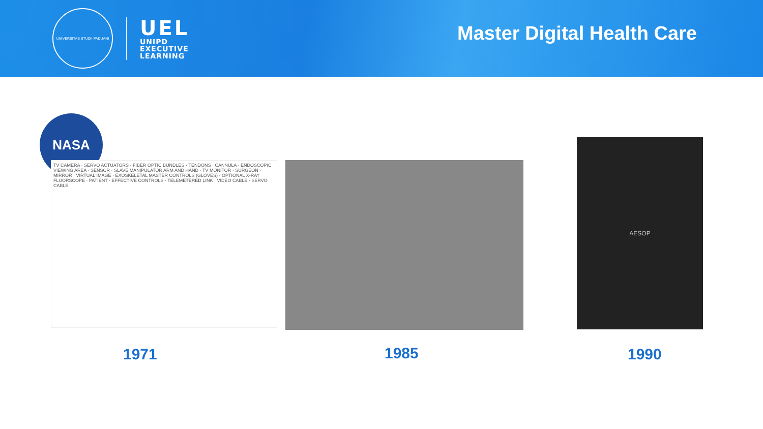UNIVERSITAS STUDII PADUANI
UEL
UNIPD
EXECUTIVE
LEARNING
Master Digital Health Care
NASA
TV CAMERA · SERVO ACTUATORS · FIBER OPTIC BUNDLES · TENDONS · CANNULA · ENDOSCOPIC VIEWING AREA · SENSOR · SLAVE MANIPULATOR ARM AND HAND · TV MONITOR · SURGEON · MIRROR · VIRTUAL IMAGE · EXOSKELETAL MASTER CONTROLS (GLOVES) · OPTIONAL X-RAY FLUORSCOPE · PATIENT · EFFECTIVE CONTROLS · TELEMETERED LINK · VIDEO CABLE · SERVO CABLE
AESOP
1971 1985 1990